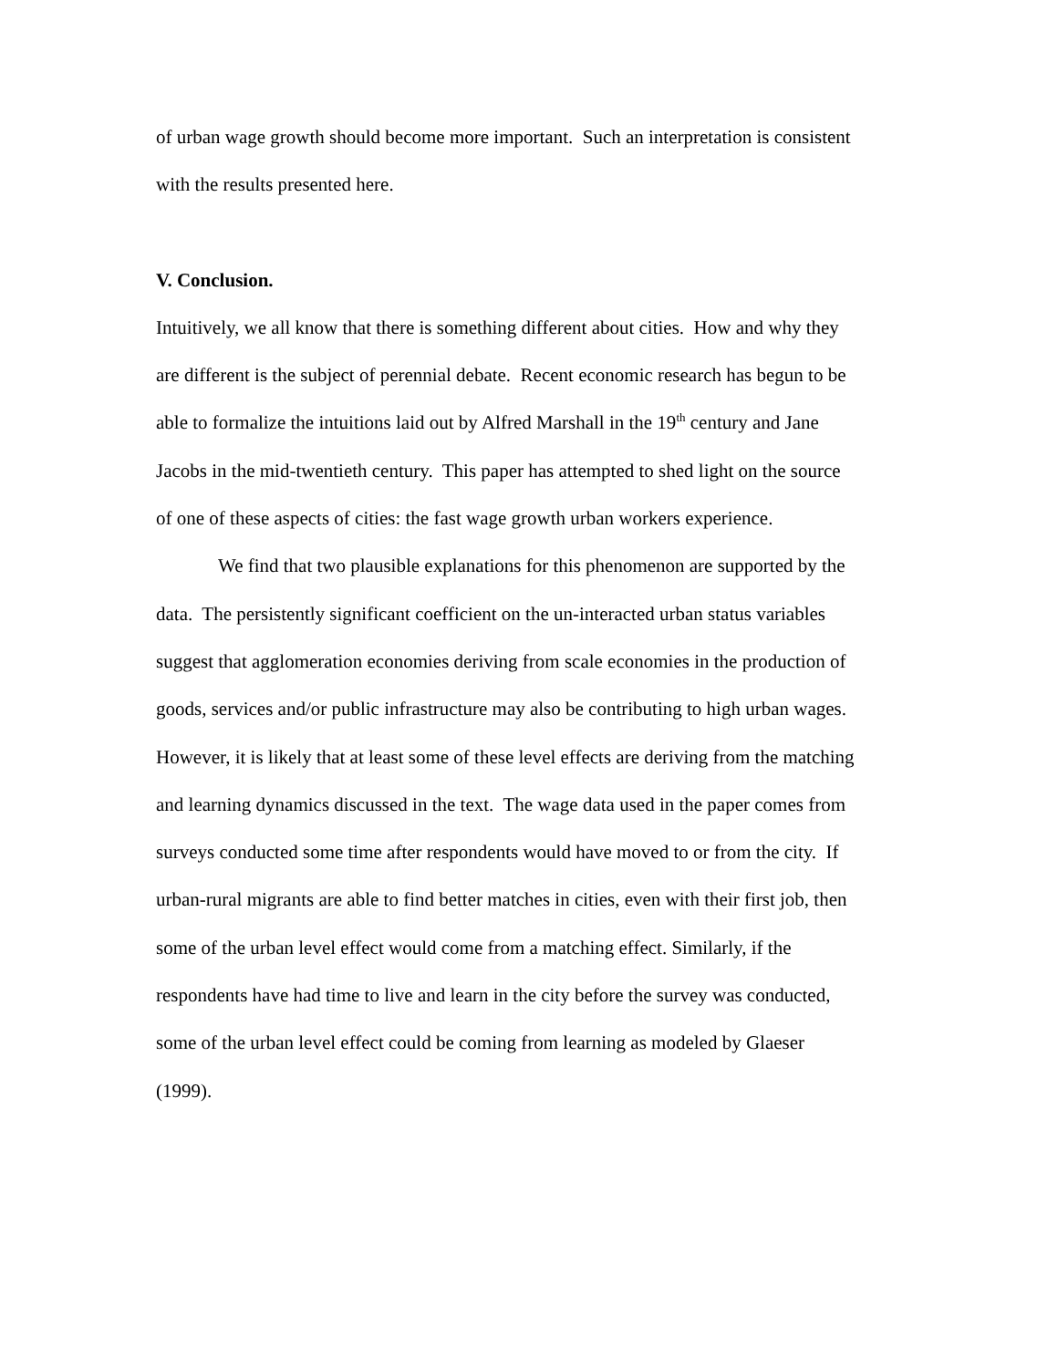of urban wage growth should become more important. Such an interpretation is consistent with the results presented here.
V. Conclusion.
Intuitively, we all know that there is something different about cities. How and why they are different is the subject of perennial debate. Recent economic research has begun to be able to formalize the intuitions laid out by Alfred Marshall in the 19<sup>th</sup> century and Jane Jacobs in the mid-twentieth century. This paper has attempted to shed light on the source of one of these aspects of cities: the fast wage growth urban workers experience.
We find that two plausible explanations for this phenomenon are supported by the data. The persistently significant coefficient on the un-interacted urban status variables suggest that agglomeration economies deriving from scale economies in the production of goods, services and/or public infrastructure may also be contributing to high urban wages. However, it is likely that at least some of these level effects are deriving from the matching and learning dynamics discussed in the text. The wage data used in the paper comes from surveys conducted some time after respondents would have moved to or from the city. If urban-rural migrants are able to find better matches in cities, even with their first job, then some of the urban level effect would come from a matching effect. Similarly, if the respondents have had time to live and learn in the city before the survey was conducted, some of the urban level effect could be coming from learning as modeled by Glaeser (1999).